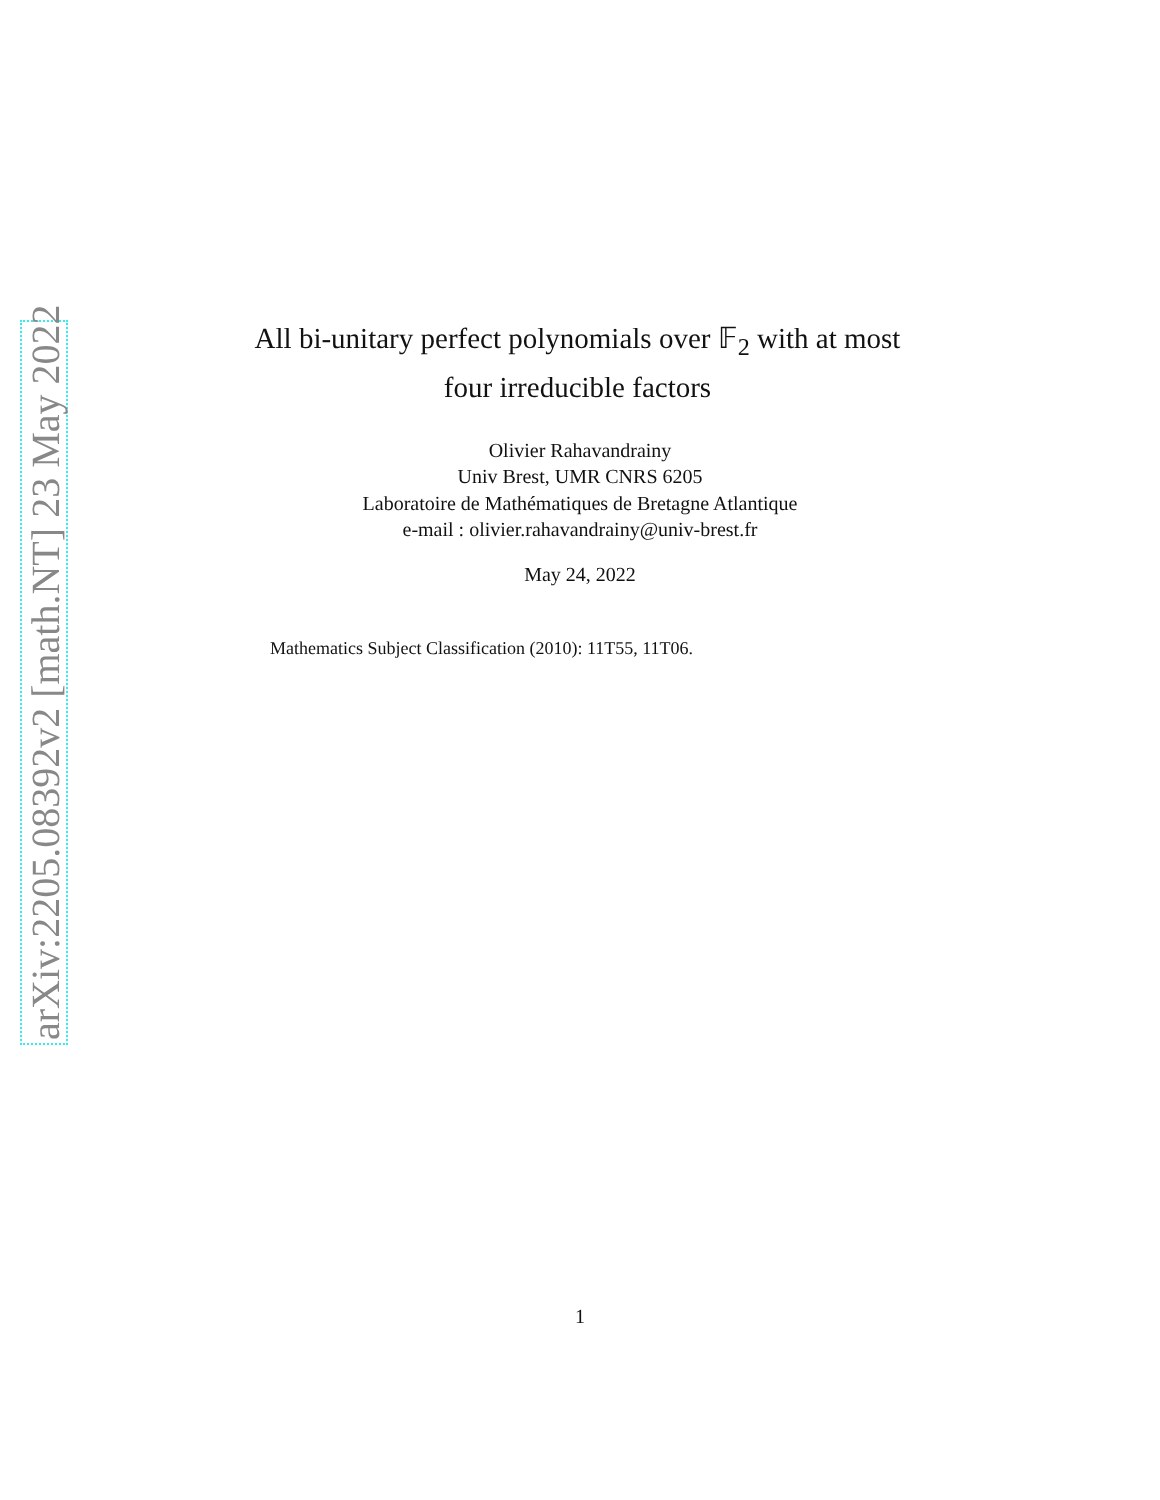arXiv:2205.08392v2 [math.NT] 23 May 2022
All bi-unitary perfect polynomials over 𝔽<sub>2</sub> with at most four irreducible factors
Olivier Rahavandrainy
Univ Brest, UMR CNRS 6205
Laboratoire de Mathématiques de Bretagne Atlantique
e-mail : olivier.rahavandrainy@univ-brest.fr
May 24, 2022
Mathematics Subject Classification (2010): 11T55, 11T06.
1